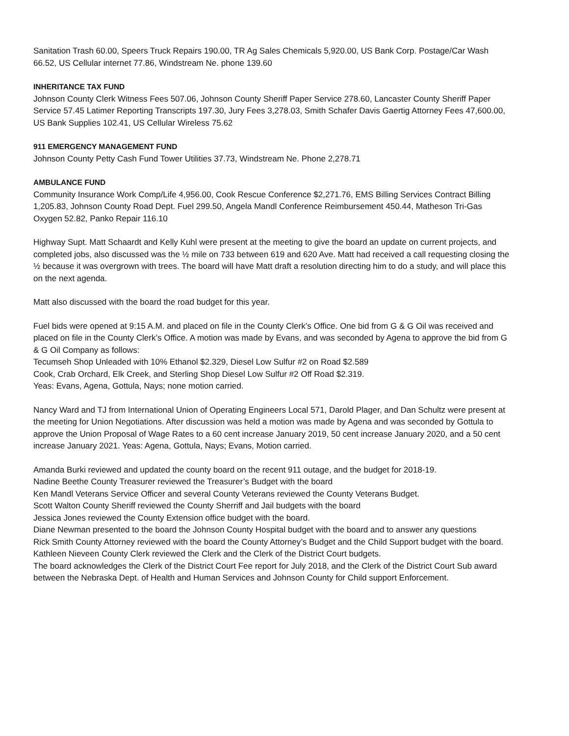Sanitation Trash 60.00, Speers Truck Repairs 190.00, TR Ag Sales Chemicals 5,920.00, US Bank Corp. Postage/Car Wash 66.52, US Cellular internet 77.86, Windstream Ne. phone 139.60
INHERITANCE TAX FUND
Johnson County Clerk Witness Fees 507.06, Johnson County Sheriff Paper Service 278.60, Lancaster County Sheriff Paper Service 57.45 Latimer Reporting Transcripts 197.30, Jury Fees 3,278.03, Smith Schafer Davis Gaertig Attorney Fees 47,600.00, US Bank Supplies 102.41, US Cellular Wireless 75.62
911 EMERGENCY MANAGEMENT FUND
Johnson County Petty Cash Fund Tower Utilities 37.73, Windstream Ne. Phone 2,278.71
AMBULANCE FUND
Community Insurance Work Comp/Life 4,956.00, Cook Rescue Conference $2,271.76, EMS Billing Services Contract Billing 1,205.83, Johnson County Road Dept. Fuel 299.50, Angela Mandl Conference Reimbursement 450.44, Matheson Tri-Gas Oxygen 52.82, Panko Repair 116.10
Highway Supt. Matt Schaardt and Kelly Kuhl were present at the meeting to give the board an update on current projects, and completed jobs, also discussed was the ½ mile on 733 between 619 and 620 Ave. Matt had received a call requesting closing the ½ because it was overgrown with trees. The board will have Matt draft a resolution directing him to do a study, and will place this on the next agenda.
Matt also discussed with the board the road budget for this year.
Fuel bids were opened at 9:15 A.M. and placed on file in the County Clerk’s Office. One bid from G & G Oil was received and placed on file in the County Clerk’s Office. A motion was made by Evans, and was seconded by Agena to approve the bid from G & G Oil Company as follows:
Tecumseh Shop Unleaded with 10% Ethanol $2.329, Diesel Low Sulfur #2 on Road $2.589
Cook, Crab Orchard, Elk Creek, and Sterling Shop Diesel Low Sulfur #2 Off Road $2.319.
Yeas: Evans, Agena, Gottula, Nays; none motion carried.
Nancy Ward and TJ from International Union of Operating Engineers Local 571, Darold Plager, and Dan Schultz were present at the meeting for Union Negotiations. After discussion was held a motion was made by Agena and was seconded by Gottula to approve the Union Proposal of Wage Rates to a 60 cent increase January 2019, 50 cent increase January 2020, and a 50 cent increase January 2021. Yeas: Agena, Gottula, Nays; Evans, Motion carried.
Amanda Burki reviewed and updated the county board on the recent 911 outage, and the budget for 2018-19.
Nadine Beethe County Treasurer reviewed the Treasurer’s Budget with the board
Ken Mandl Veterans Service Officer and several County Veterans reviewed the County Veterans Budget.
Scott Walton County Sheriff reviewed the County Sherriff and Jail budgets with the board
Jessica Jones reviewed the County Extension office budget with the board.
Diane Newman presented to the board the Johnson County Hospital budget with the board and to answer any questions
Rick Smith County Attorney reviewed with the board the County Attorney’s Budget and the Child Support budget with the board.
Kathleen Nieveen County Clerk reviewed the Clerk and the Clerk of the District Court budgets.
The board acknowledges the Clerk of the District Court Fee report for July 2018, and the Clerk of the District Court Sub award between the Nebraska Dept. of Health and Human Services and Johnson County for Child support Enforcement.